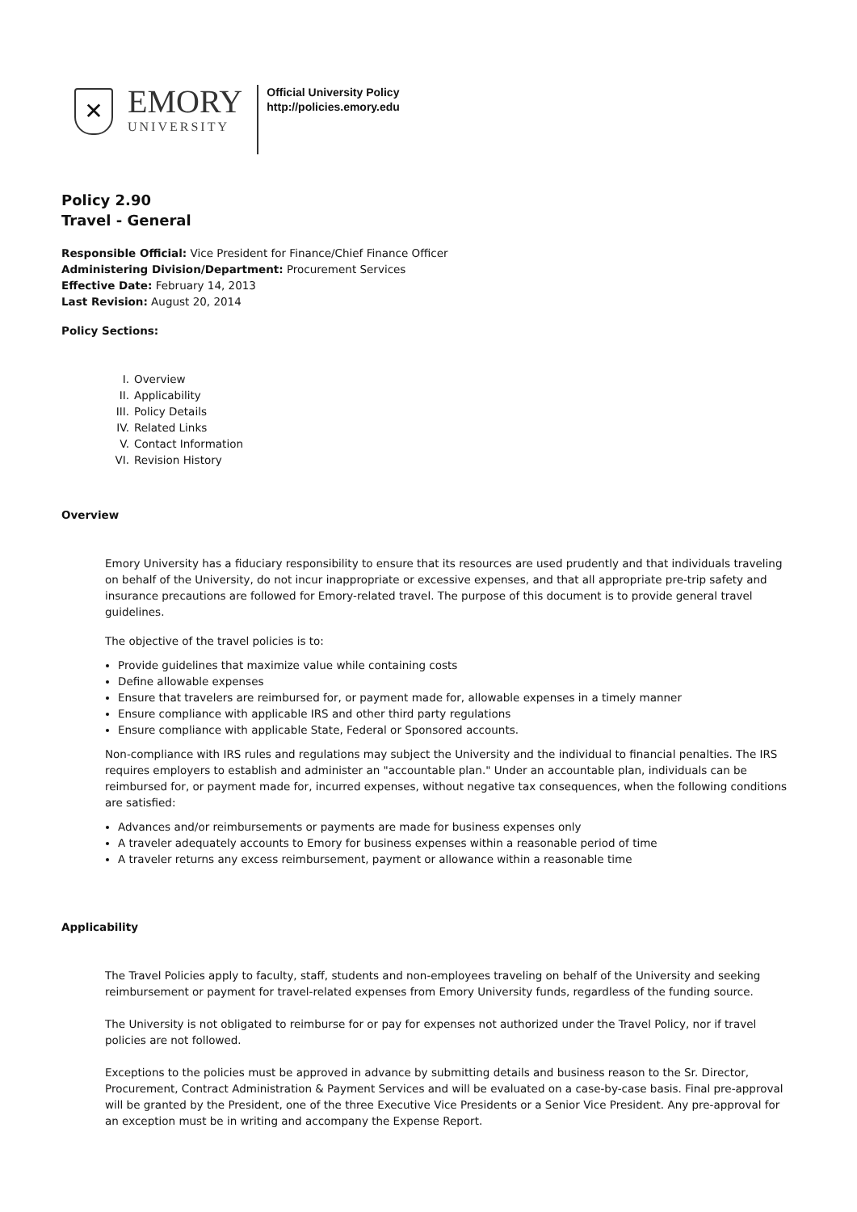✕
EMORY
UNIVERSITY
Official University Policy
http://policies.emory.edu
Policy 2.90
Travel - General
Responsible Official: Vice President for Finance/Chief Finance Officer
Administering Division/Department: Procurement Services
Effective Date: February 14, 2013
Last Revision: August 20, 2014
Policy Sections:
I. Overview
II. Applicability
III. Policy Details
IV. Related Links
V. Contact Information
VI. Revision History
Overview
Emory University has a fiduciary responsibility to ensure that its resources are used prudently and that individuals traveling on behalf of the University, do not incur inappropriate or excessive expenses, and that all appropriate pre-trip safety and insurance precautions are followed for Emory-related travel. The purpose of this document is to provide general travel guidelines.
The objective of the travel policies is to:
Provide guidelines that maximize value while containing costs
Define allowable expenses
Ensure that travelers are reimbursed for, or payment made for, allowable expenses in a timely manner
Ensure compliance with applicable IRS and other third party regulations
Ensure compliance with applicable State, Federal or Sponsored accounts.
Non-compliance with IRS rules and regulations may subject the University and the individual to financial penalties. The IRS requires employers to establish and administer an "accountable plan." Under an accountable plan, individuals can be reimbursed for, or payment made for, incurred expenses, without negative tax consequences, when the following conditions are satisfied:
Advances and/or reimbursements or payments are made for business expenses only
A traveler adequately accounts to Emory for business expenses within a reasonable period of time
A traveler returns any excess reimbursement, payment or allowance within a reasonable time
Applicability
The Travel Policies apply to faculty, staff, students and non-employees traveling on behalf of the University and seeking reimbursement or payment for travel-related expenses from Emory University funds, regardless of the funding source.
The University is not obligated to reimburse for or pay for expenses not authorized under the Travel Policy, nor if travel policies are not followed.
Exceptions to the policies must be approved in advance by submitting details and business reason to the Sr. Director, Procurement, Contract Administration & Payment Services and will be evaluated on a case-by-case basis. Final pre-approval will be granted by the President, one of the three Executive Vice Presidents or a Senior Vice President. Any pre-approval for an exception must be in writing and accompany the Expense Report.